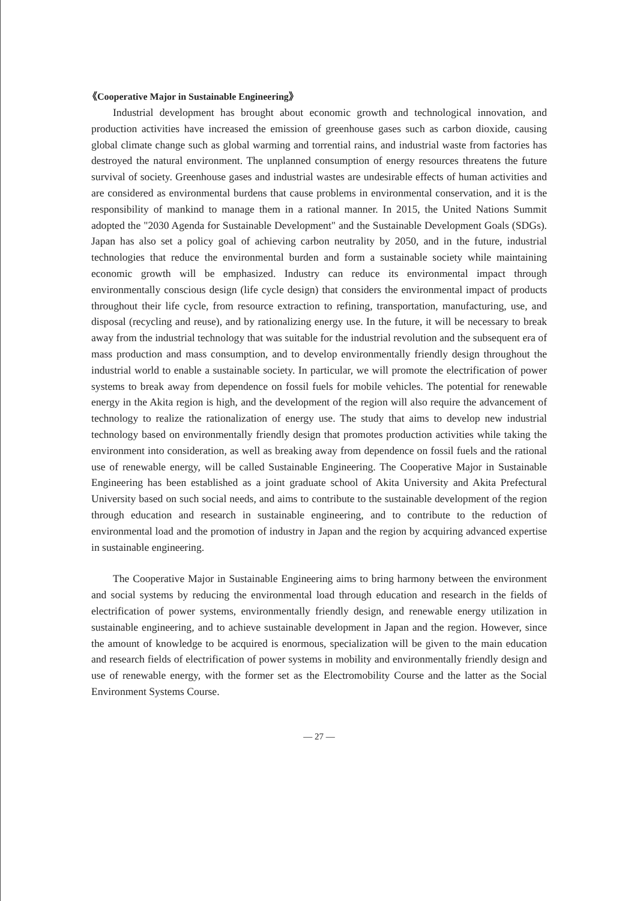《Cooperative Major in Sustainable Engineering》
Industrial development has brought about economic growth and technological innovation, and production activities have increased the emission of greenhouse gases such as carbon dioxide, causing global climate change such as global warming and torrential rains, and industrial waste from factories has destroyed the natural environment. The unplanned consumption of energy resources threatens the future survival of society. Greenhouse gases and industrial wastes are undesirable effects of human activities and are considered as environmental burdens that cause problems in environmental conservation, and it is the responsibility of mankind to manage them in a rational manner. In 2015, the United Nations Summit adopted the "2030 Agenda for Sustainable Development" and the Sustainable Development Goals (SDGs). Japan has also set a policy goal of achieving carbon neutrality by 2050, and in the future, industrial technologies that reduce the environmental burden and form a sustainable society while maintaining economic growth will be emphasized. Industry can reduce its environmental impact through environmentally conscious design (life cycle design) that considers the environmental impact of products throughout their life cycle, from resource extraction to refining, transportation, manufacturing, use, and disposal (recycling and reuse), and by rationalizing energy use. In the future, it will be necessary to break away from the industrial technology that was suitable for the industrial revolution and the subsequent era of mass production and mass consumption, and to develop environmentally friendly design throughout the industrial world to enable a sustainable society. In particular, we will promote the electrification of power systems to break away from dependence on fossil fuels for mobile vehicles. The potential for renewable energy in the Akita region is high, and the development of the region will also require the advancement of technology to realize the rationalization of energy use. The study that aims to develop new industrial technology based on environmentally friendly design that promotes production activities while taking the environment into consideration, as well as breaking away from dependence on fossil fuels and the rational use of renewable energy, will be called Sustainable Engineering. The Cooperative Major in Sustainable Engineering has been established as a joint graduate school of Akita University and Akita Prefectural University based on such social needs, and aims to contribute to the sustainable development of the region through education and research in sustainable engineering, and to contribute to the reduction of environmental load and the promotion of industry in Japan and the region by acquiring advanced expertise in sustainable engineering.
The Cooperative Major in Sustainable Engineering aims to bring harmony between the environment and social systems by reducing the environmental load through education and research in the fields of electrification of power systems, environmentally friendly design, and renewable energy utilization in sustainable engineering, and to achieve sustainable development in Japan and the region. However, since the amount of knowledge to be acquired is enormous, specialization will be given to the main education and research fields of electrification of power systems in mobility and environmentally friendly design and use of renewable energy, with the former set as the Electromobility Course and the latter as the Social Environment Systems Course.
— 27 —